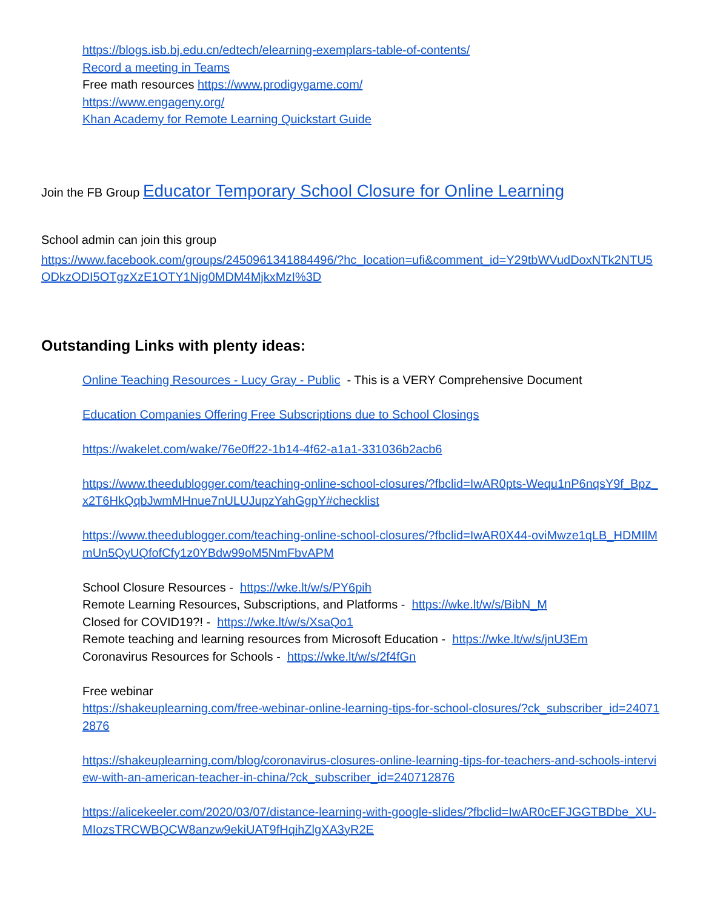https://blogs.isb.bj.edu.cn/edtech/elearning-exemplars-table-of-contents/
Record a meeting in Teams
Free math resources https://www.prodigygame.com/
https://www.engageny.org/
Khan Academy for Remote Learning Quickstart Guide
Join the FB Group Educator Temporary School Closure for Online Learning
School admin can join this group
https://www.facebook.com/groups/2450961341884496/?hc_location=ufi&comment_id=Y29tbWVudDoxNTk2NTU5ODkzODI5OTgzXzE1OTY1Njg0MDM4MjkxMzI%3D
Outstanding Links with plenty ideas:
Online Teaching Resources - Lucy Gray - Public - This is a VERY Comprehensive Document
Education Companies Offering Free Subscriptions due to School Closings
https://wakelet.com/wake/76e0ff22-1b14-4f62-a1a1-331036b2acb6
https://www.theedublogger.com/teaching-online-school-closures/?fbclid=IwAR0pts-Wequ1nP6nqsY9f_Bpz_x2T6HkQqbJwmMHnue7nULUJupzYahGgpY#checklist
https://www.theedublogger.com/teaching-online-school-closures/?fbclid=IwAR0X44-oviMwze1qLB_HDMIlMmUn5QyUQfofCfy1z0YBdw99oM5NmFbvAPM
School Closure Resources - https://wke.lt/w/s/PY6pih
Remote Learning Resources, Subscriptions, and Platforms - https://wke.lt/w/s/BibN_M
Closed for COVID19?! - https://wke.lt/w/s/XsaQo1
Remote teaching and learning resources from Microsoft Education - https://wke.lt/w/s/jnU3Em
Coronavirus Resources for Schools - https://wke.lt/w/s/2f4fGn
Free webinar
https://shakeuplearning.com/free-webinar-online-learning-tips-for-school-closures/?ck_subscriber_id=240712876
https://shakeuplearning.com/blog/coronavirus-closures-online-learning-tips-for-teachers-and-schools-interview-with-an-american-teacher-in-china/?ck_subscriber_id=240712876
https://alicekeeler.com/2020/03/07/distance-learning-with-google-slides/?fbclid=IwAR0cEFJGGTBDbe_XU-MIozsTRCWBQCW8anzw9ekiUAT9fHqihZlgXA3yR2E